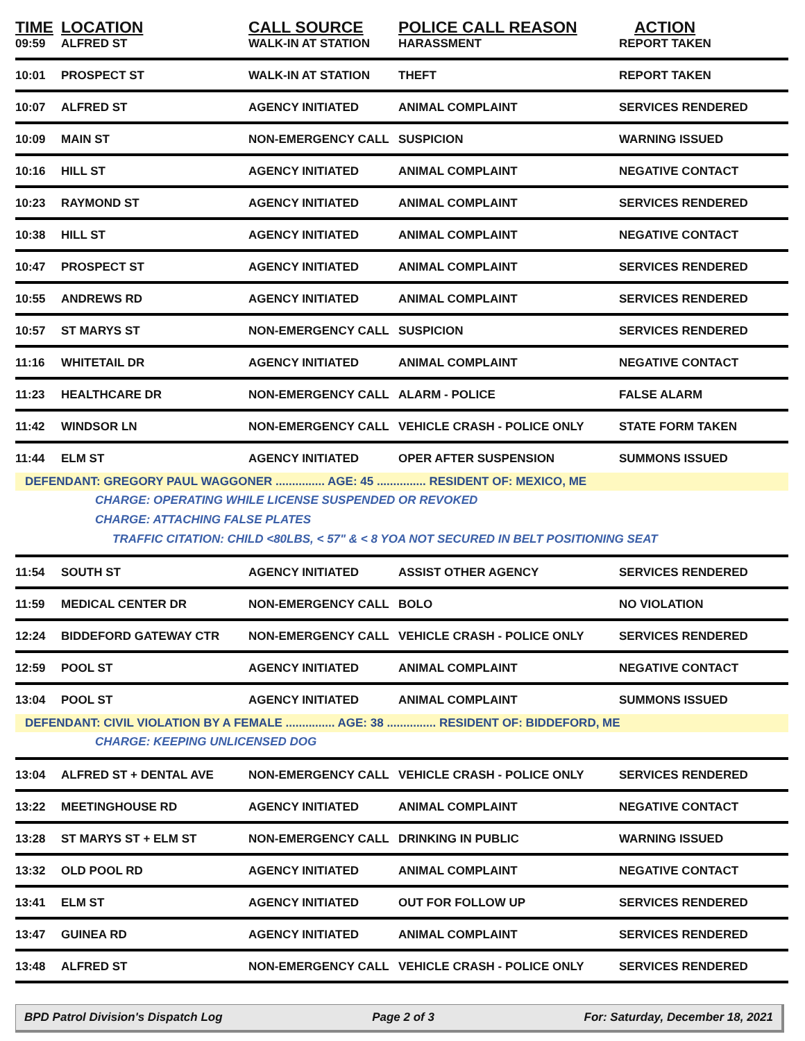| TIME | LOCATION | CALL SOURCE | POLICE CALL REASON | ACTION |
| --- | --- | --- | --- | --- |
| 09:59 | ALFRED ST | WALK-IN AT STATION | HARASSMENT | REPORT TAKEN |
| 10:01 | PROSPECT ST | WALK-IN AT STATION | THEFT | REPORT TAKEN |
| 10:07 | ALFRED ST | AGENCY INITIATED | ANIMAL COMPLAINT | SERVICES RENDERED |
| 10:09 | MAIN ST | NON-EMERGENCY CALL | SUSPICION | WARNING ISSUED |
| 10:16 | HILL ST | AGENCY INITIATED | ANIMAL COMPLAINT | NEGATIVE CONTACT |
| 10:23 | RAYMOND ST | AGENCY INITIATED | ANIMAL COMPLAINT | SERVICES RENDERED |
| 10:38 | HILL ST | AGENCY INITIATED | ANIMAL COMPLAINT | NEGATIVE CONTACT |
| 10:47 | PROSPECT ST | AGENCY INITIATED | ANIMAL COMPLAINT | SERVICES RENDERED |
| 10:55 | ANDREWS RD | AGENCY INITIATED | ANIMAL COMPLAINT | SERVICES RENDERED |
| 10:57 | ST MARYS ST | NON-EMERGENCY CALL | SUSPICION | SERVICES RENDERED |
| 11:16 | WHITETAIL DR | AGENCY INITIATED | ANIMAL COMPLAINT | NEGATIVE CONTACT |
| 11:23 | HEALTHCARE DR | NON-EMERGENCY CALL | ALARM - POLICE | FALSE ALARM |
| 11:42 | WINDSOR LN | NON-EMERGENCY CALL | VEHICLE CRASH - POLICE ONLY | STATE FORM TAKEN |
| 11:44 | ELM ST | AGENCY INITIATED | OPER AFTER SUSPENSION | SUMMONS ISSUED |
| DEFENDANT: GREGORY PAUL WAGGONER ............... AGE: 45 ............... RESIDENT OF: MEXICO, ME | | | | |
| CHARGE: OPERATING WHILE LICENSE SUSPENDED OR REVOKED | | | | |
| CHARGE: ATTACHING FALSE PLATES | | | | |
| TRAFFIC CITATION: CHILD <80LBS, < 57" & < 8 YOA NOT SECURED IN BELT POSITIONING SEAT | | | | |
| 11:54 | SOUTH ST | AGENCY INITIATED | ASSIST OTHER AGENCY | SERVICES RENDERED |
| 11:59 | MEDICAL CENTER DR | NON-EMERGENCY CALL | BOLO | NO VIOLATION |
| 12:24 | BIDDEFORD GATEWAY CTR | NON-EMERGENCY CALL | VEHICLE CRASH - POLICE ONLY | SERVICES RENDERED |
| 12:59 | POOL ST | AGENCY INITIATED | ANIMAL COMPLAINT | NEGATIVE CONTACT |
| 13:04 | POOL ST | AGENCY INITIATED | ANIMAL COMPLAINT | SUMMONS ISSUED |
| DEFENDANT: CIVIL VIOLATION BY A FEMALE ............... AGE: 38 ............... RESIDENT OF: BIDDEFORD, ME | | | | |
| CHARGE: KEEPING UNLICENSED DOG | | | | |
| 13:04 | ALFRED ST + DENTAL AVE | NON-EMERGENCY CALL | VEHICLE CRASH - POLICE ONLY | SERVICES RENDERED |
| 13:22 | MEETINGHOUSE RD | AGENCY INITIATED | ANIMAL COMPLAINT | NEGATIVE CONTACT |
| 13:28 | ST MARYS ST + ELM ST | NON-EMERGENCY CALL | DRINKING IN PUBLIC | WARNING ISSUED |
| 13:32 | OLD POOL RD | AGENCY INITIATED | ANIMAL COMPLAINT | NEGATIVE CONTACT |
| 13:41 | ELM ST | AGENCY INITIATED | OUT FOR FOLLOW UP | SERVICES RENDERED |
| 13:47 | GUINEA RD | AGENCY INITIATED | ANIMAL COMPLAINT | SERVICES RENDERED |
| 13:48 | ALFRED ST | NON-EMERGENCY CALL | VEHICLE CRASH - POLICE ONLY | SERVICES RENDERED |
BPD Patrol Division's Dispatch Log Page 2 of 3 For: Saturday, December 18, 2021